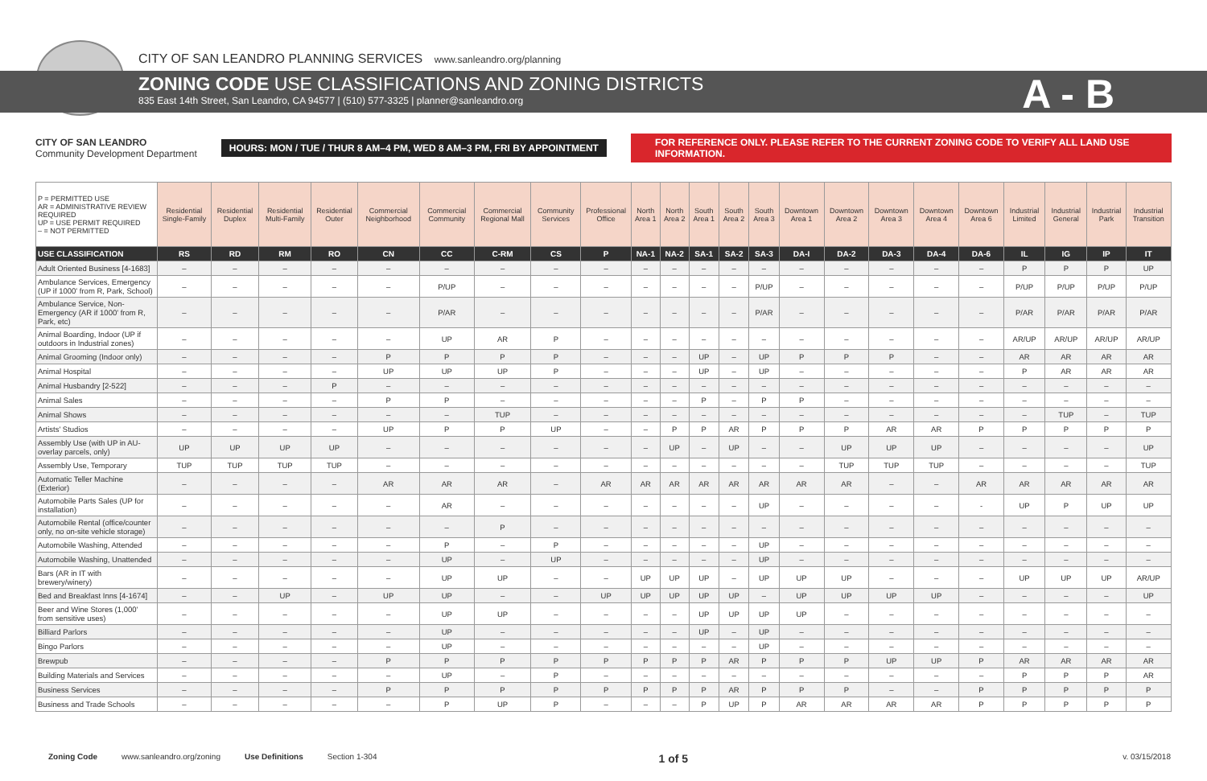CITY OF SAN LEANDRO PLANNING SERVICES www.sanleandro.org/planning
ZONING CODE USE CLASSIFICATIONS AND ZONING DISTRICTS
835 East 14th Street, San Leandro, CA 94577 | (510) 577-3325 | planner@sanleandro.org
A - B
CITY OF SAN LEANDRO
Community Development Department
HOURS: MON / TUE / THUR 8 AM–4 PM, WED 8 AM–3 PM, FRI BY APPOINTMENT
FOR REFERENCE ONLY. PLEASE REFER TO THE CURRENT ZONING CODE TO VERIFY ALL LAND USE INFORMATION.
| P = PERMITTED USE AR = ADMINISTRATIVE REVIEW REQUIRED UP = USE PERMIT REQUIRED – = NOT PERMITTED | Residential Single-Family | Residential Duplex | Residential Multi-Family | Residential Outer | Commercial Neighborhood | Commercial Community | Commercial Regional Mall | Community Services | Professional Office | North Area 1 | North Area 2 | South Area 1 | South Area 2 | South Area 3 | Downtown Area 1 | Downtown Area 2 | Downtown Area 3 | Downtown Area 4 | Downtown Area 6 | Industrial Limited | Industrial General | Industrial Park | Industrial Transition |
| --- | --- | --- | --- | --- | --- | --- | --- | --- | --- | --- | --- | --- | --- | --- | --- | --- | --- | --- | --- | --- | --- | --- | --- |
| USE CLASSIFICATION | RS | RD | RM | RO | CN | CC | C-RM | CS | P | NA-1 | NA-2 | SA-1 | SA-2 | SA-3 | DA-I | DA-2 | DA-3 | DA-4 | DA-6 | IL | IG | IP | IT |
| Adult Oriented Business [4-1683] | – | – | – | – | – | – | – | – | – | – | – | – | – | – | – | – | – | – | – | P | P | P | UP |
| Ambulance Services, Emergency (UP if 1000' from R, Park, School) | – | – | – | – | – | P/UP | – | – | – | – | – | – | – | P/UP | – | – | – | – | – | P/UP | P/UP | P/UP | P/UP |
| Ambulance Service, Non-Emergency (AR if 1000' from R, Park, etc) | – | – | – | – | – | P/AR | – | – | – | – | – | – | – | P/AR | – | – | – | – | – | P/AR | P/AR | P/AR | P/AR |
| Animal Boarding, Indoor (UP if outdoors in Industrial zones) | – | – | – | – | – | UP | AR | P | – | – | – | – | – | – | – | – | – | – | – | AR/UP | AR/UP | AR/UP | AR/UP |
| Animal Grooming (Indoor only) | – | – | – | – | P | P | P | P | – | – | – | UP | – | UP | P | P | P | – | – | AR | AR | AR | AR |
| Animal Hospital | – | – | – | – | UP | UP | UP | P | – | – | – | UP | – | UP | – | – | – | – | – | P | AR | AR | AR |
| Animal Husbandry [2-522] | – | – | – | P | – | – | – | – | – | – | – | – | – | – | – | – | – | – | – | – | – | – | – |
| Animal Sales | – | – | – | – | P | P | – | – | – | – | – | P | – | P | P | – | – | – | – | – | – | – | – |
| Animal Shows | – | – | – | – | – | – | TUP | – | – | – | – | – | – | – | – | – | – | – | – | – | TUP | – | TUP |
| Artists' Studios | – | – | – | – | UP | P | P | UP | – | – | P | P | AR | P | P | P | AR | AR | P | P | P | P | P |
| Assembly Use (with UP in AU-overlay parcels, only) | UP | UP | UP | UP | – | – | – | – | – | – | UP | – | UP | – | – | UP | UP | UP | – | – | – | – | UP |
| Assembly Use, Temporary | TUP | TUP | TUP | TUP | – | – | – | – | – | – | – | – | – | – | – | TUP | TUP | TUP | – | – | – | – | TUP |
| Automatic Teller Machine (Exterior) | – | – | – | – | AR | AR | AR | – | AR | AR | AR | AR | AR | AR | AR | AR | – | – | AR | AR | AR | AR | AR |
| Automobile Parts Sales (UP for installation) | – | – | – | – | – | AR | – | – | – | – | – | – | – | UP | – | – | – | – | - | UP | P | UP | UP |
| Automobile Rental (office/counter only, no on-site vehicle storage) | – | – | – | – | – | – | P | – | – | – | – | – | – | – | – | – | – | – | – | – | – | – | – |
| Automobile Washing, Attended | – | – | – | – | – | P | – | P | – | – | – | – | – | UP | – | – | – | – | – | – | – | – | – |
| Automobile Washing, Unattended | – | – | – | – | – | UP | – | UP | – | – | – | – | – | UP | – | – | – | – | – | – | – | – | – |
| Bars (AR in IT with brewery/winery) | – | – | – | – | – | UP | UP | – | – | UP | UP | UP | – | UP | UP | UP | – | – | – | UP | UP | UP | AR/UP |
| Bed and Breakfast Inns [4-1674] | – | – | UP | – | UP | UP | – | – | UP | UP | UP | UP | UP | – | UP | UP | UP | UP | – | – | – | – | UP |
| Beer and Wine Stores (1,000' from sensitive uses) | – | – | – | – | – | UP | UP | – | – | – | – | UP | UP | UP | UP | – | – | – | – | – | – | – | – |
| Billiard Parlors | – | – | – | – | – | UP | – | – | – | – | – | UP | – | UP | – | – | – | – | – | – | – | – | – |
| Bingo Parlors | – | – | – | – | – | UP | – | – | – | – | – | – | – | UP | – | – | – | – | – | – | – | – | – |
| Brewpub | – | – | – | – | P | P | P | P | P | P | P | P | AR | P | P | P | UP | UP | P | AR | AR | AR | AR |
| Building Materials and Services | – | – | – | – | – | UP | – | P | – | – | – | – | – | – | – | – | – | – | – | P | P | P | AR |
| Business Services | – | – | – | – | P | P | P | P | P | P | P | P | AR | P | P | P | – | – | P | P | P | P | P |
| Business and Trade Schools | – | – | – | – | – | P | UP | P | – | – | – | P | UP | P | AR | AR | AR | AR | P | P | P | P | P |
Zoning Code www.sanleandro.org/zoning Use Definitions Section 1-304 1 of 5 v. 03/15/2018